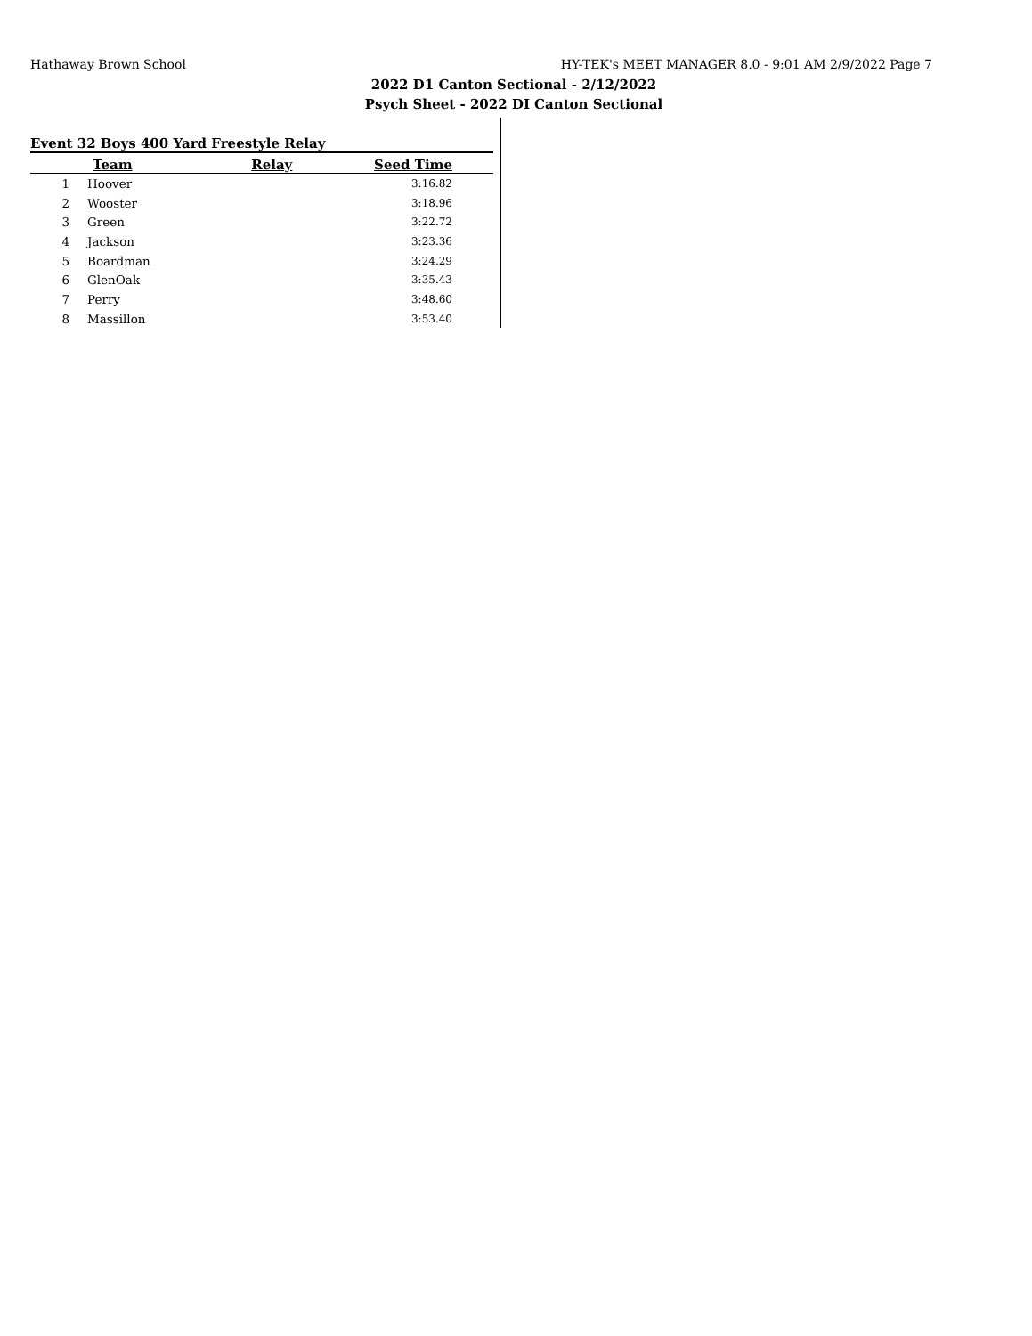Hathaway Brown School HY-TEK's MEET MANAGER 8.0 - 9:01 AM 2/9/2022 Page 7
2022 D1 Canton Sectional - 2/12/2022
Psych Sheet - 2022 DI Canton Sectional
Event 32 Boys 400 Yard Freestyle Relay
| | Team | Relay | Seed Time |
| --- | --- | --- | --- |
| 1 | Hoover | | 3:16.82 |
| 2 | Wooster | | 3:18.96 |
| 3 | Green | | 3:22.72 |
| 4 | Jackson | | 3:23.36 |
| 5 | Boardman | | 3:24.29 |
| 6 | GlenOak | | 3:35.43 |
| 7 | Perry | | 3:48.60 |
| 8 | Massillon | | 3:53.40 |